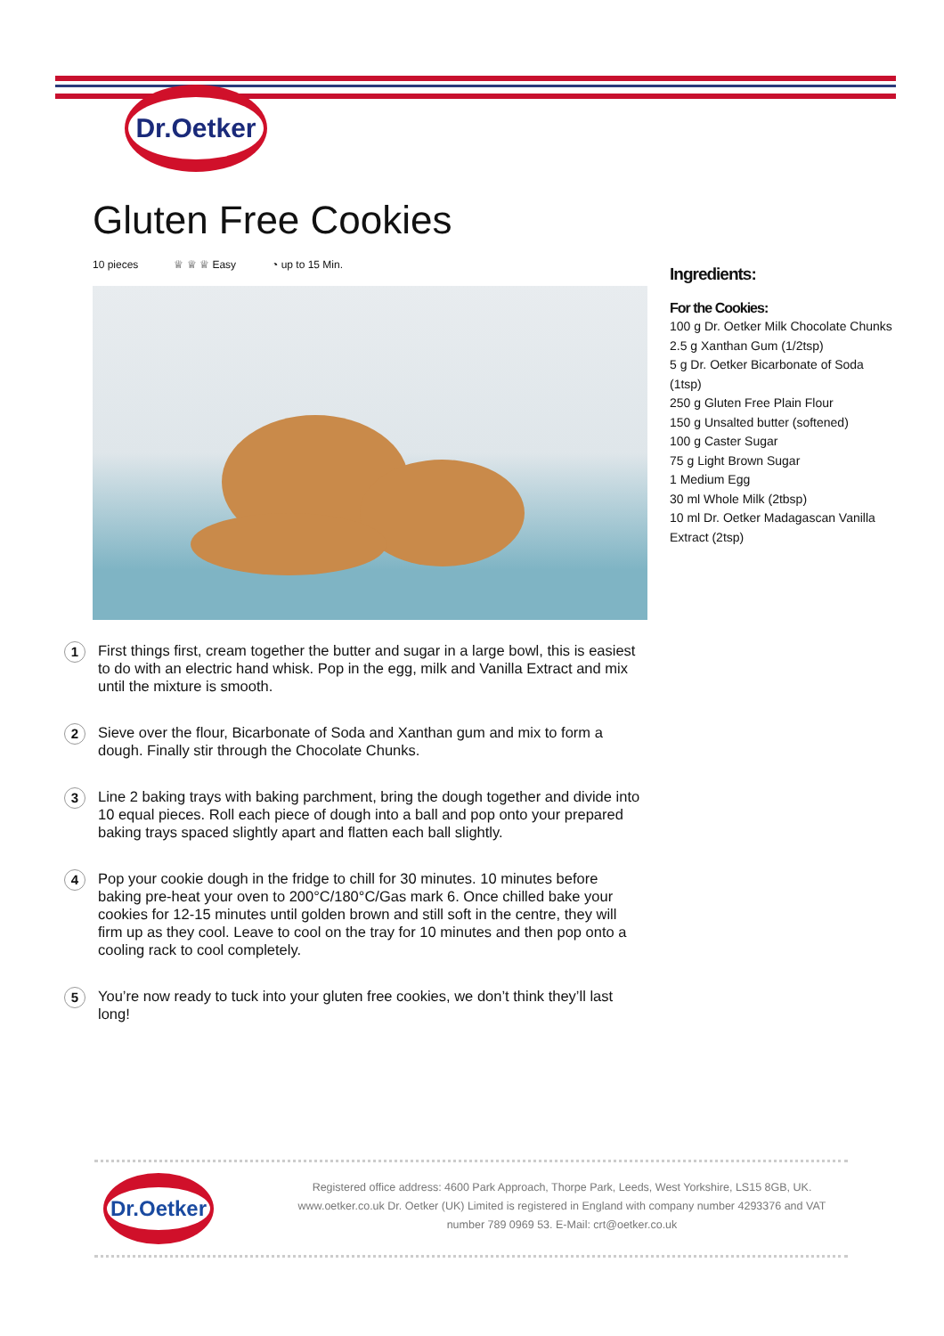Dr.Oetker
Gluten Free Cookies
10 pieces ♕ ♕ ♕ Easy ◔ up to 15 Min.
Ingredients:
For the Cookies:
100 g Dr. Oetker Milk Chocolate Chunks
2.5 g Xanthan Gum (1/2tsp)
5 g Dr. Oetker Bicarbonate of Soda (1tsp)
250 g Gluten Free Plain Flour
150 g Unsalted butter (softened)
100 g Caster Sugar
75 g Light Brown Sugar
1 Medium Egg
30 ml Whole Milk (2tbsp)
10 ml Dr. Oetker Madagascan Vanilla Extract (2tsp)
1
First things first, cream together the butter and sugar in a large bowl, this is easiest to do with an electric hand whisk. Pop in the egg, milk and Vanilla Extract and mix until the mixture is smooth.
2
Sieve over the flour, Bicarbonate of Soda and Xanthan gum and mix to form a dough. Finally stir through the Chocolate Chunks.
3
Line 2 baking trays with baking parchment, bring the dough together and divide into 10 equal pieces. Roll each piece of dough into a ball and pop onto your prepared baking trays spaced slightly apart and flatten each ball slightly.
4
Pop your cookie dough in the fridge to chill for 30 minutes. 10 minutes before baking pre-heat your oven to 200°C/180°C/Gas mark 6. Once chilled bake your cookies for 12-15 minutes until golden brown and still soft in the centre, they will firm up as they cool. Leave to cool on the tray for 10 minutes and then pop onto a cooling rack to cool completely.
5
You’re now ready to tuck into your gluten free cookies, we don’t think they’ll last long!
Dr.Oetker
Registered office address: 4600 Park Approach, Thorpe Park, Leeds, West Yorkshire, LS15 8GB, UK. www.oetker.co.uk Dr. Oetker (UK) Limited is registered in England with company number 4293376 and VAT number 789 0969 53. E-Mail: crt@oetker.co.uk